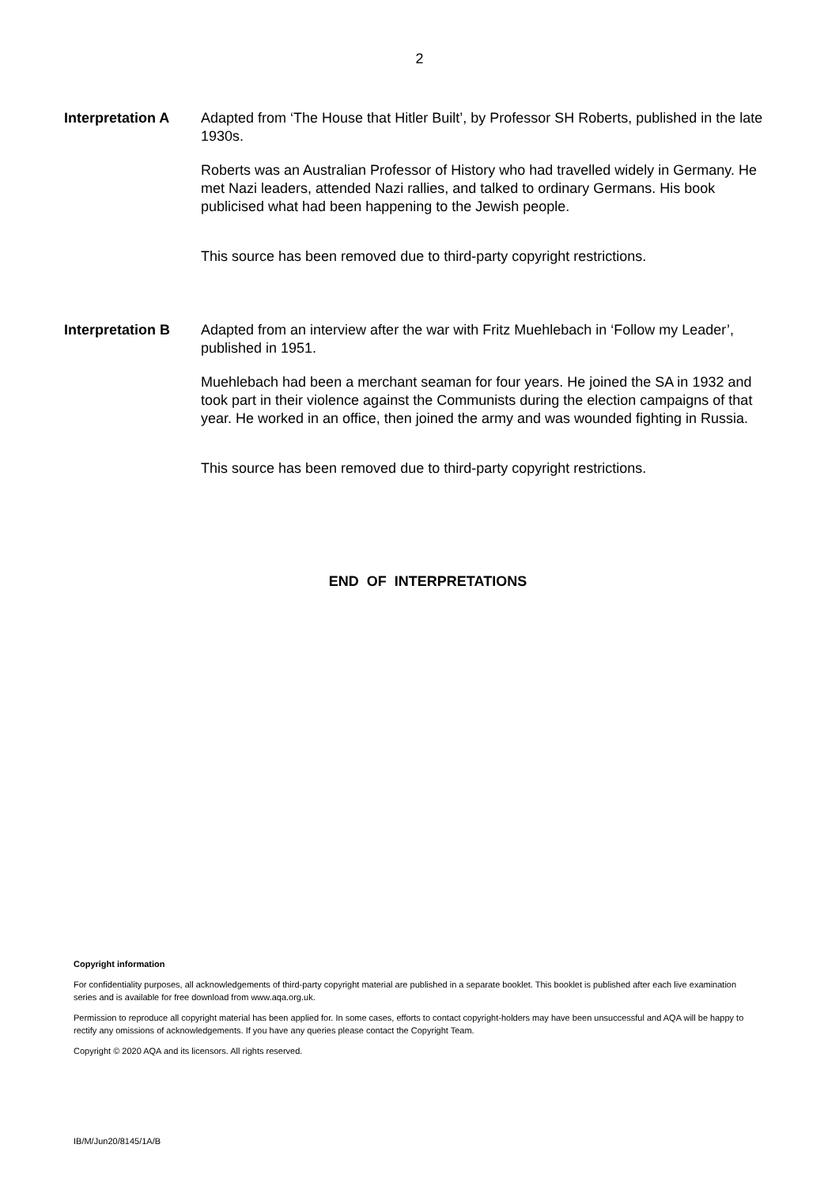2
Interpretation A Adapted from ‘The House that Hitler Built’, by Professor SH Roberts, published in the late 1930s.
Roberts was an Australian Professor of History who had travelled widely in Germany. He met Nazi leaders, attended Nazi rallies, and talked to ordinary Germans. His book publicised what had been happening to the Jewish people.
This source has been removed due to third-party copyright restrictions.
Interpretation B Adapted from an interview after the war with Fritz Muehlebach in ‘Follow my Leader’, published in 1951.
Muehlebach had been a merchant seaman for four years. He joined the SA in 1932 and took part in their violence against the Communists during the election campaigns of that year. He worked in an office, then joined the army and was wounded fighting in Russia.
This source has been removed due to third-party copyright restrictions.
END OF INTERPRETATIONS
Copyright information
For confidentiality purposes, all acknowledgements of third-party copyright material are published in a separate booklet. This booklet is published after each live examination series and is available for free download from www.aqa.org.uk.
Permission to reproduce all copyright material has been applied for. In some cases, efforts to contact copyright-holders may have been unsuccessful and AQA will be happy to rectify any omissions of acknowledgements. If you have any queries please contact the Copyright Team.
Copyright © 2020 AQA and its licensors. All rights reserved.
IB/M/Jun20/8145/1A/B